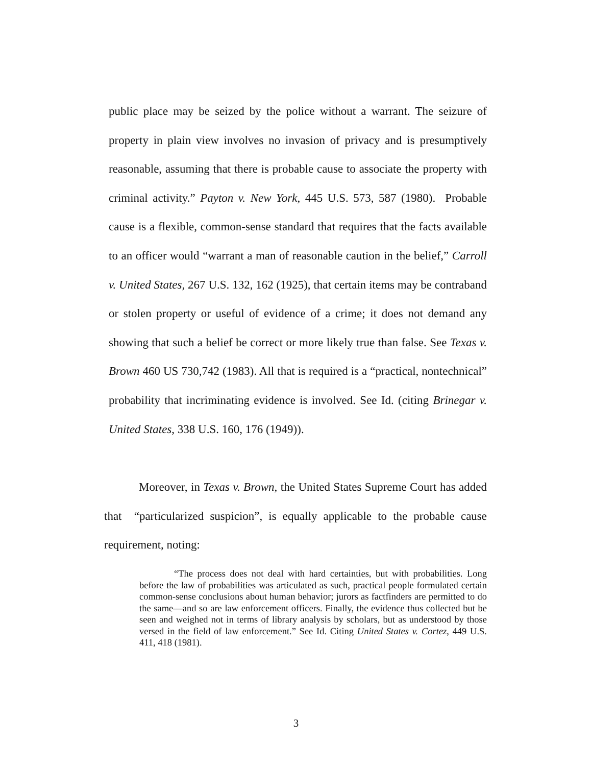public place may be seized by the police without a warrant. The seizure of property in plain view involves no invasion of privacy and is presumptively reasonable, assuming that there is probable cause to associate the property with criminal activity.” Payton v. New York, 445 U.S. 573, 587 (1980). Probable cause is a flexible, common-sense standard that requires that the facts available to an officer would “warrant a man of reasonable caution in the belief,” Carroll v. United States, 267 U.S. 132, 162 (1925), that certain items may be contraband or stolen property or useful of evidence of a crime; it does not demand any showing that such a belief be correct or more likely true than false. See Texas v. Brown 460 US 730,742 (1983). All that is required is a “practical, nontechnical” probability that incriminating evidence is involved. See Id. (citing Brinegar v. United States, 338 U.S. 160, 176 (1949)).
Moreover, in Texas v. Brown, the United States Supreme Court has added that “particularized suspicion”, is equally applicable to the probable cause requirement, noting:
“The process does not deal with hard certainties, but with probabilities. Long before the law of probabilities was articulated as such, practical people formulated certain common-sense conclusions about human behavior; jurors as factfinders are permitted to do the same—and so are law enforcement officers. Finally, the evidence thus collected but be seen and weighed not in terms of library analysis by scholars, but as understood by those versed in the field of law enforcement.” See Id. Citing United States v. Cortez, 449 U.S. 411, 418 (1981).
3